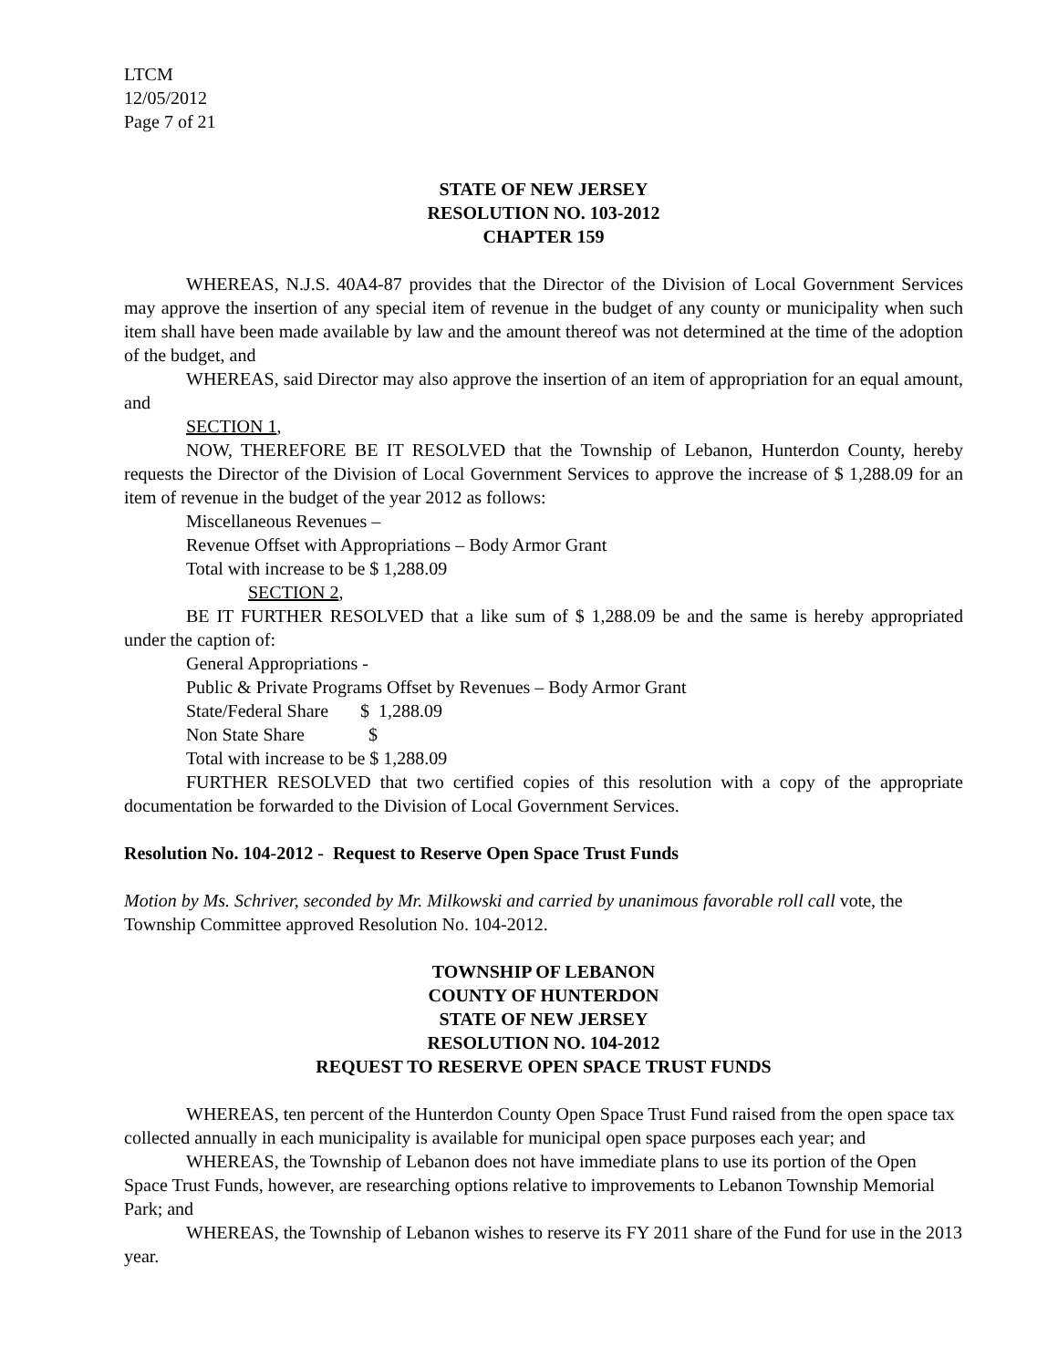LTCM
12/05/2012
Page 7 of 21
STATE OF NEW JERSEY
RESOLUTION NO. 103-2012
CHAPTER 159
WHEREAS, N.J.S. 40A4-87 provides that the Director of the Division of Local Government Services may approve the insertion of any special item of revenue in the budget of any county or municipality when such item shall have been made available by law and the amount thereof was not determined at the time of the adoption of the budget, and
WHEREAS, said Director may also approve the insertion of an item of appropriation for an equal amount, and
SECTION 1,
NOW, THEREFORE BE IT RESOLVED that the Township of Lebanon, Hunterdon County, hereby requests the Director of the Division of Local Government Services to approve the increase of $ 1,288.09 for an item of revenue in the budget of the year 2012 as follows:
Miscellaneous Revenues –
Revenue Offset with Appropriations – Body Armor Grant
Total with increase to be $ 1,288.09
SECTION 2,
BE IT FURTHER RESOLVED that a like sum of $ 1,288.09 be and the same is hereby appropriated under the caption of:
General Appropriations -
Public & Private Programs Offset by Revenues – Body Armor Grant
State/Federal Share $ 1,288.09
Non State Share $
Total with increase to be $ 1,288.09
FURTHER RESOLVED that two certified copies of this resolution with a copy of the appropriate documentation be forwarded to the Division of Local Government Services.
Resolution No. 104-2012 - Request to Reserve Open Space Trust Funds
Motion by Ms. Schriver, seconded by Mr. Milkowski and carried by unanimous favorable roll call vote, the Township Committee approved Resolution No. 104-2012.
TOWNSHIP OF LEBANON
COUNTY OF HUNTERDON
STATE OF NEW JERSEY
RESOLUTION NO. 104-2012
REQUEST TO RESERVE OPEN SPACE TRUST FUNDS
WHEREAS, ten percent of the Hunterdon County Open Space Trust Fund raised from the open space tax collected annually in each municipality is available for municipal open space purposes each year; and
WHEREAS, the Township of Lebanon does not have immediate plans to use its portion of the Open Space Trust Funds, however, are researching options relative to improvements to Lebanon Township Memorial Park; and
WHEREAS, the Township of Lebanon wishes to reserve its FY 2011 share of the Fund for use in the 2013 year.